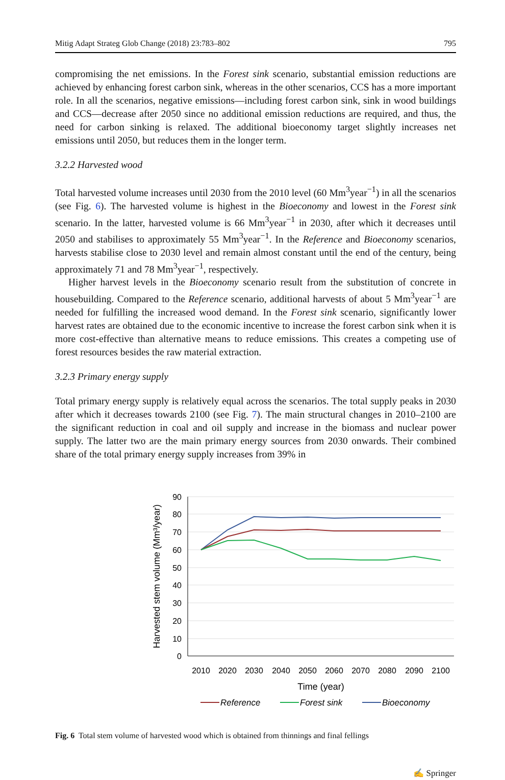Mitig Adapt Strateg Glob Change (2018) 23:783–802 795
compromising the net emissions. In the Forest sink scenario, substantial emission reductions are achieved by enhancing forest carbon sink, whereas in the other scenarios, CCS has a more important role. In all the scenarios, negative emissions—including forest carbon sink, sink in wood buildings and CCS—decrease after 2050 since no additional emission reductions are required, and thus, the need for carbon sinking is relaxed. The additional bioeconomy target slightly increases net emissions until 2050, but reduces them in the longer term.
3.2.2 Harvested wood
Total harvested volume increases until 2030 from the 2010 level (60 Mm<sup>3</sup>year<sup>−1</sup>) in all the scenarios (see Fig. 6). The harvested volume is highest in the Bioeconomy and lowest in the Forest sink scenario. In the latter, harvested volume is 66 Mm<sup>3</sup>year<sup>−1</sup> in 2030, after which it decreases until 2050 and stabilises to approximately 55 Mm<sup>3</sup>year<sup>−1</sup>. In the Reference and Bioeconomy scenarios, harvests stabilise close to 2030 level and remain almost constant until the end of the century, being approximately 71 and 78 Mm<sup>3</sup>year<sup>−1</sup>, respectively.
Higher harvest levels in the Bioeconomy scenario result from the substitution of concrete in housebuilding. Compared to the Reference scenario, additional harvests of about 5 Mm<sup>3</sup>year<sup>−1</sup> are needed for fulfilling the increased wood demand. In the Forest sink scenario, significantly lower harvest rates are obtained due to the economic incentive to increase the forest carbon sink when it is more cost-effective than alternative means to reduce emissions. This creates a competing use of forest resources besides the raw material extraction.
3.2.3 Primary energy supply
Total primary energy supply is relatively equal across the scenarios. The total supply peaks in 2030 after which it decreases towards 2100 (see Fig. 7). The main structural changes in 2010–2100 are the significant reduction in coal and oil supply and increase in the biomass and nuclear power supply. The latter two are the main primary energy sources from 2030 onwards. Their combined share of the total primary energy supply increases from 39% in
90
80
70
60
50
40
30
20
10
0
2010
2020
2030
2040
2050
2060
2070
2080
2090
2100
Time (year)
Harvested stem volume (Mm³/year)
Reference
Forest sink
Bioeconomy
Fig. 6 Total stem volume of harvested wood which is obtained from thinnings and final fellings
✍ Springer